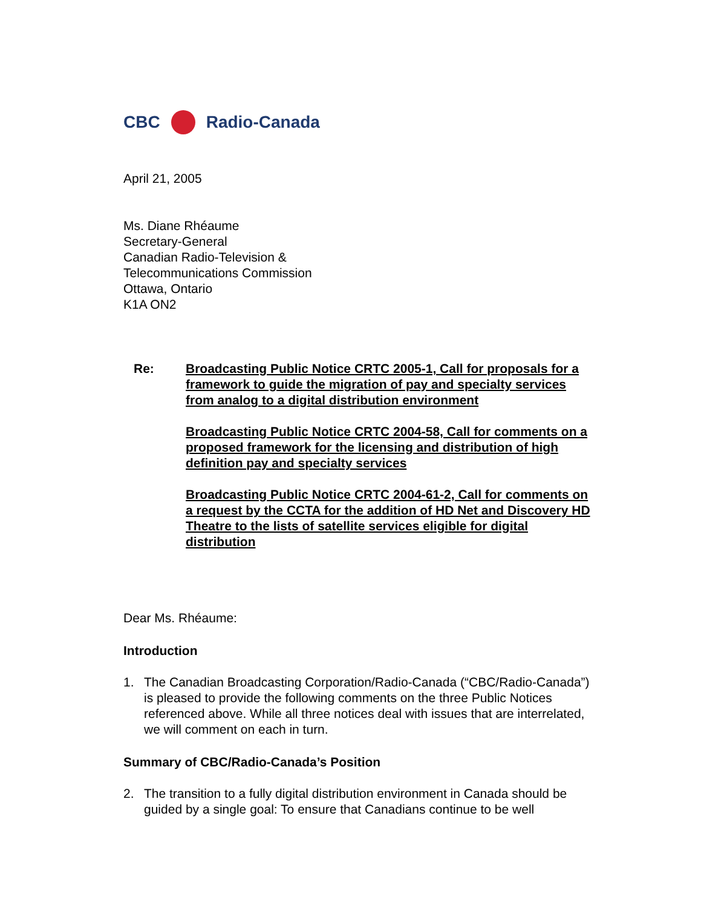CBC Radio-Canada
April 21, 2005
Ms. Diane Rhéaume
Secretary-General
Canadian Radio-Television &
Telecommunications Commission
Ottawa, Ontario
K1A ON2
Re: Broadcasting Public Notice CRTC 2005-1, Call for proposals for a framework to guide the migration of pay and specialty services from analog to a digital distribution environment
Broadcasting Public Notice CRTC 2004-58, Call for comments on a proposed framework for the licensing and distribution of high definition pay and specialty services
Broadcasting Public Notice CRTC 2004-61-2, Call for comments on a request by the CCTA for the addition of HD Net and Discovery HD Theatre to the lists of satellite services eligible for digital distribution
Dear Ms. Rhéaume:
Introduction
1. The Canadian Broadcasting Corporation/Radio-Canada (“CBC/Radio-Canada”) is pleased to provide the following comments on the three Public Notices referenced above. While all three notices deal with issues that are interrelated, we will comment on each in turn.
Summary of CBC/Radio-Canada’s Position
2. The transition to a fully digital distribution environment in Canada should be guided by a single goal: To ensure that Canadians continue to be well